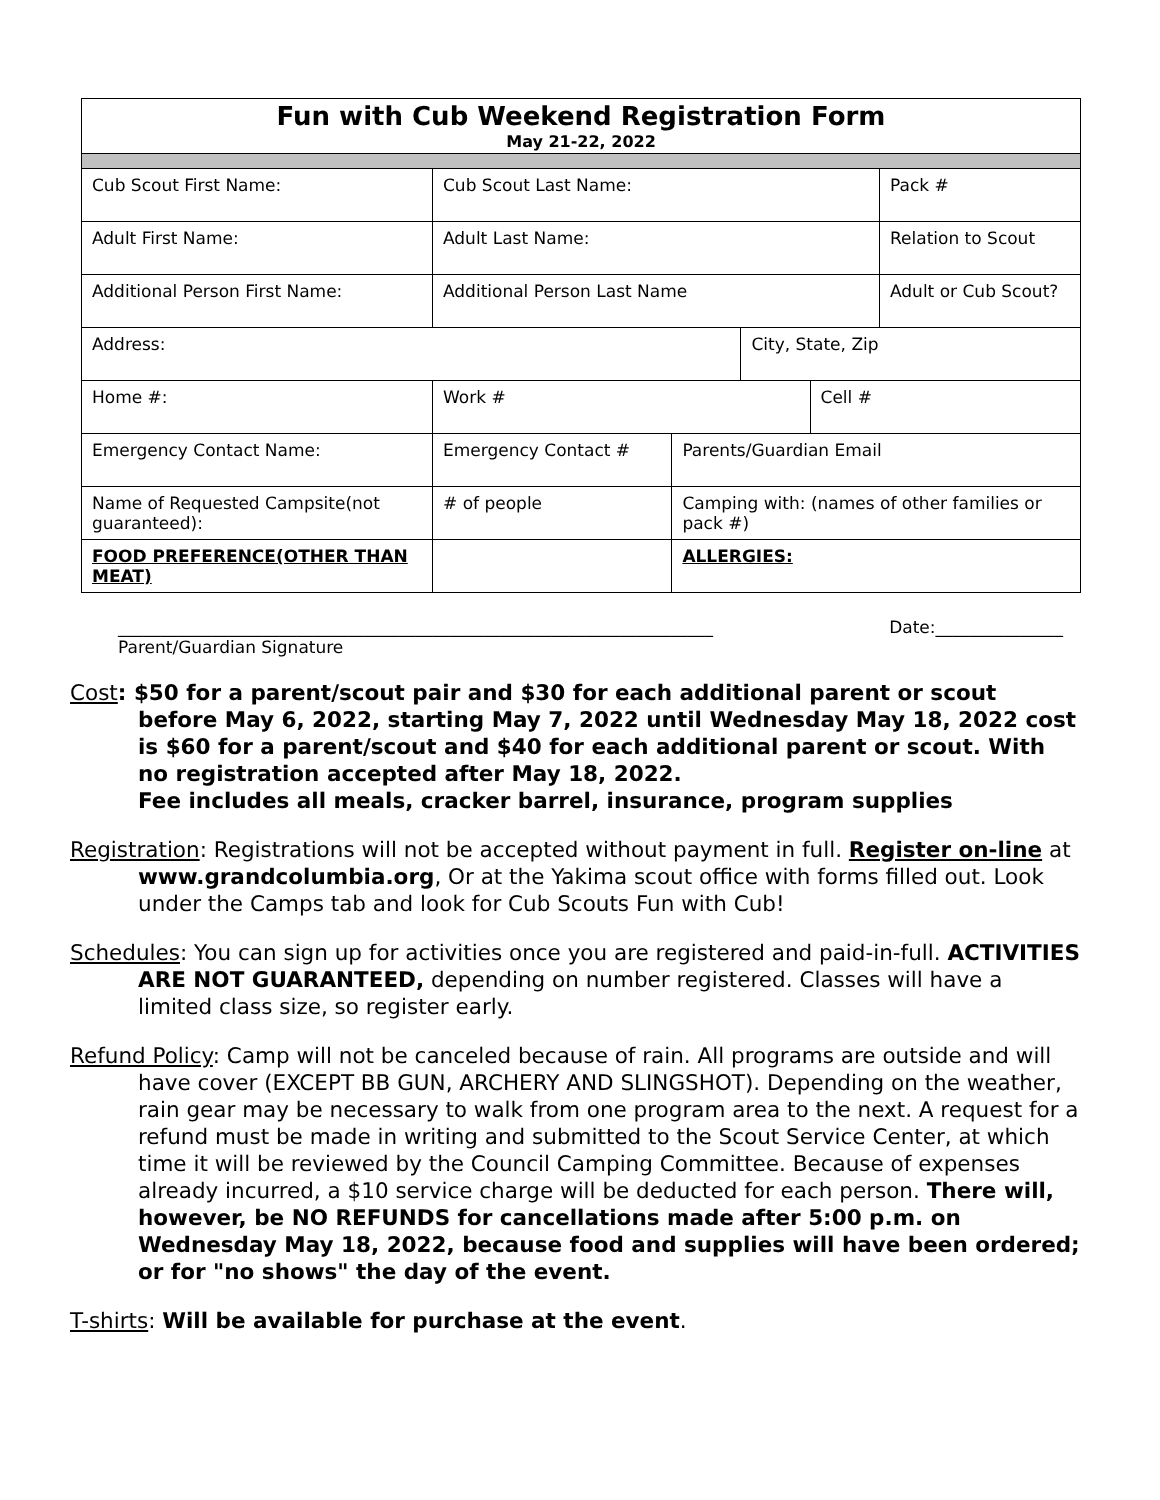| Fun with Cub Weekend Registration Form May 21-22, 2022 | | | | | |
| Cub Scout First Name: | Cub Scout Last Name: | | | | Pack # |
| Adult First Name: | Adult Last Name: | | | | Relation to Scout |
| Additional Person First Name: | Additional Person Last Name | | | | Adult or Cub Scout? |
| Address: | | | City, State, Zip | | |
| Home #: | Work # | | | Cell # | |
| Emergency Contact Name: | Emergency Contact # | Parents/Guardian Email | | | |
| Name of Requested Campsite(not guaranteed): | # of people | Camping with: (names of other families or pack #) | | | |
| FOOD PREFERENCE(OTHER THAN MEAT) | | ALLERGIES: | | | |
______________________________________________________________________
Parent/Guardian Signature Date:_______________
Cost: $50 for a parent/scout pair and $30 for each additional parent or scout before May 6, 2022, starting May 7, 2022 until Wednesday May 18, 2022 cost is $60 for a parent/scout and $40 for each additional parent or scout. With no registration accepted after May 18, 2022.
Fee includes all meals, cracker barrel, insurance, program supplies
Registration: Registrations will not be accepted without payment in full. Register on-line at www.grandcolumbia.org, Or at the Yakima scout office with forms filled out. Look under the Camps tab and look for Cub Scouts Fun with Cub!
Schedules: You can sign up for activities once you are registered and paid-in-full. ACTIVITIES ARE NOT GUARANTEED, depending on number registered. Classes will have a limited class size, so register early.
Refund Policy: Camp will not be canceled because of rain. All programs are outside and will have cover (EXCEPT BB GUN, ARCHERY AND SLINGSHOT). Depending on the weather, rain gear may be necessary to walk from one program area to the next. A request for a refund must be made in writing and submitted to the Scout Service Center, at which time it will be reviewed by the Council Camping Committee. Because of expenses already incurred, a $10 service charge will be deducted for each person. There will, however, be NO REFUNDS for cancellations made after 5:00 p.m. on Wednesday May 18, 2022, because food and supplies will have been ordered; or for "no shows" the day of the event.
T-shirts: Will be available for purchase at the event.